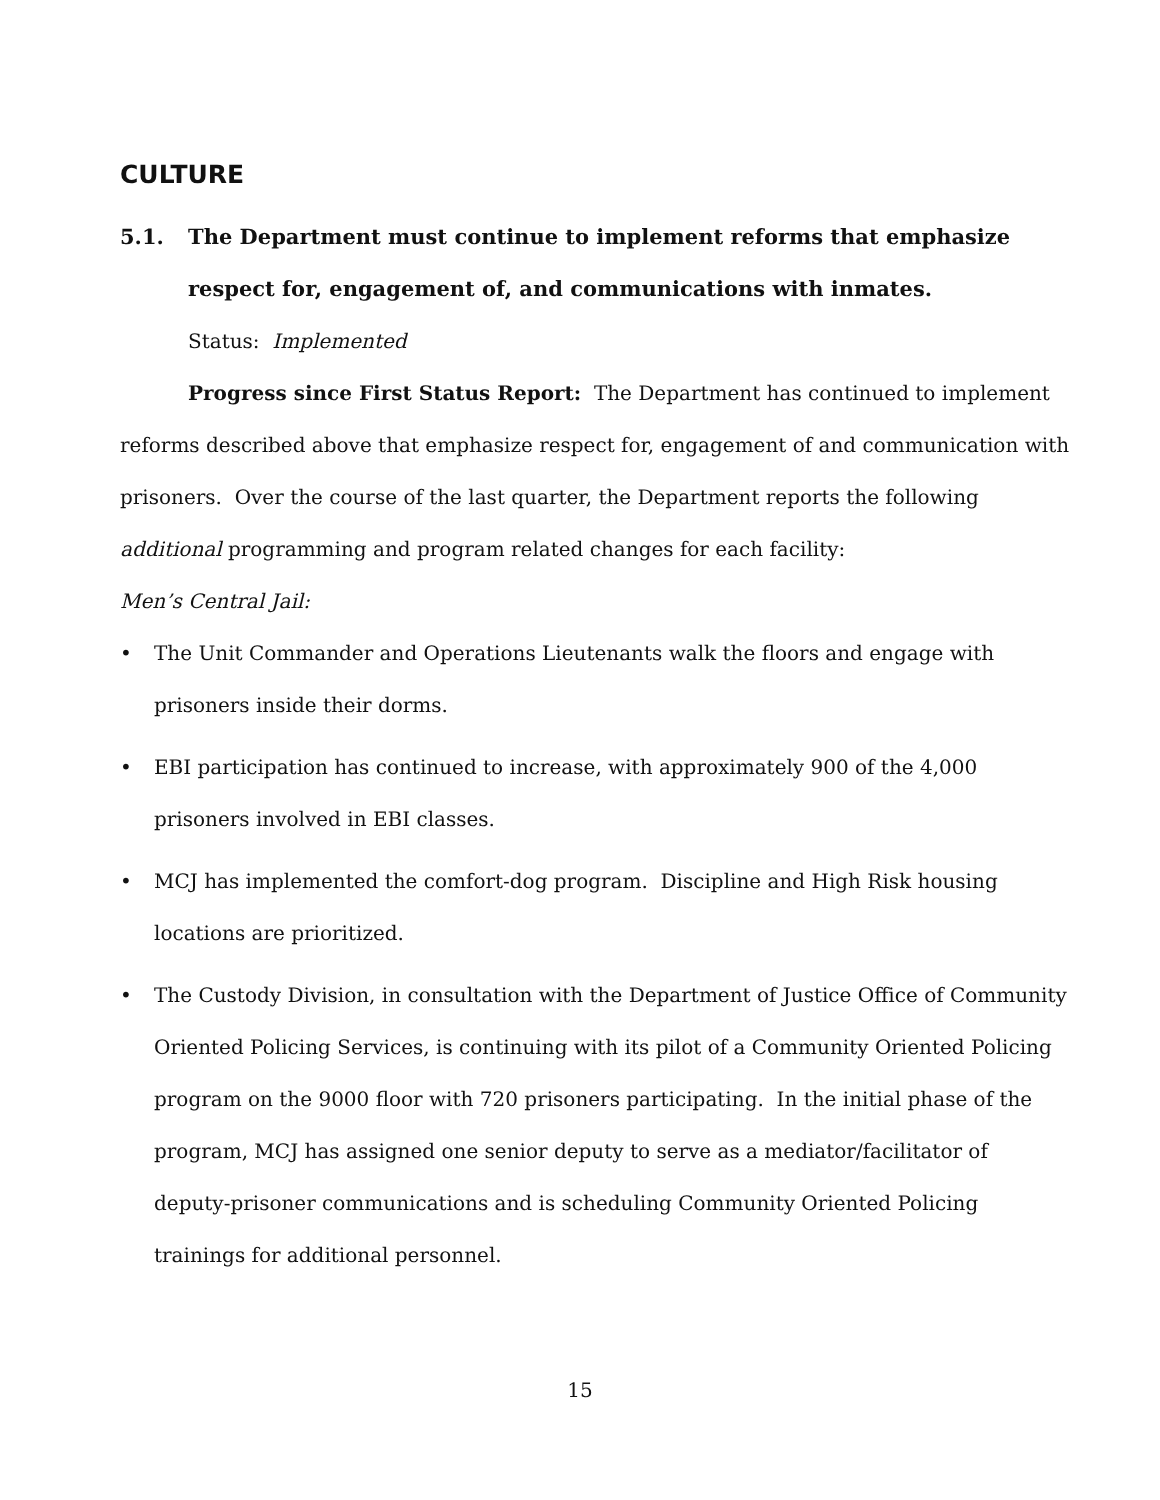CULTURE
5.1. The Department must continue to implement reforms that emphasize respect for, engagement of, and communications with inmates.
Status: Implemented
Progress since First Status Report: The Department has continued to implement reforms described above that emphasize respect for, engagement of and communication with prisoners. Over the course of the last quarter, the Department reports the following additional programming and program related changes for each facility:
Men’s Central Jail:
• The Unit Commander and Operations Lieutenants walk the floors and engage with prisoners inside their dorms.
• EBI participation has continued to increase, with approximately 900 of the 4,000 prisoners involved in EBI classes.
• MCJ has implemented the comfort-dog program. Discipline and High Risk housing locations are prioritized.
• The Custody Division, in consultation with the Department of Justice Office of Community Oriented Policing Services, is continuing with its pilot of a Community Oriented Policing program on the 9000 floor with 720 prisoners participating. In the initial phase of the program, MCJ has assigned one senior deputy to serve as a mediator/facilitator of deputy-prisoner communications and is scheduling Community Oriented Policing trainings for additional personnel.
15